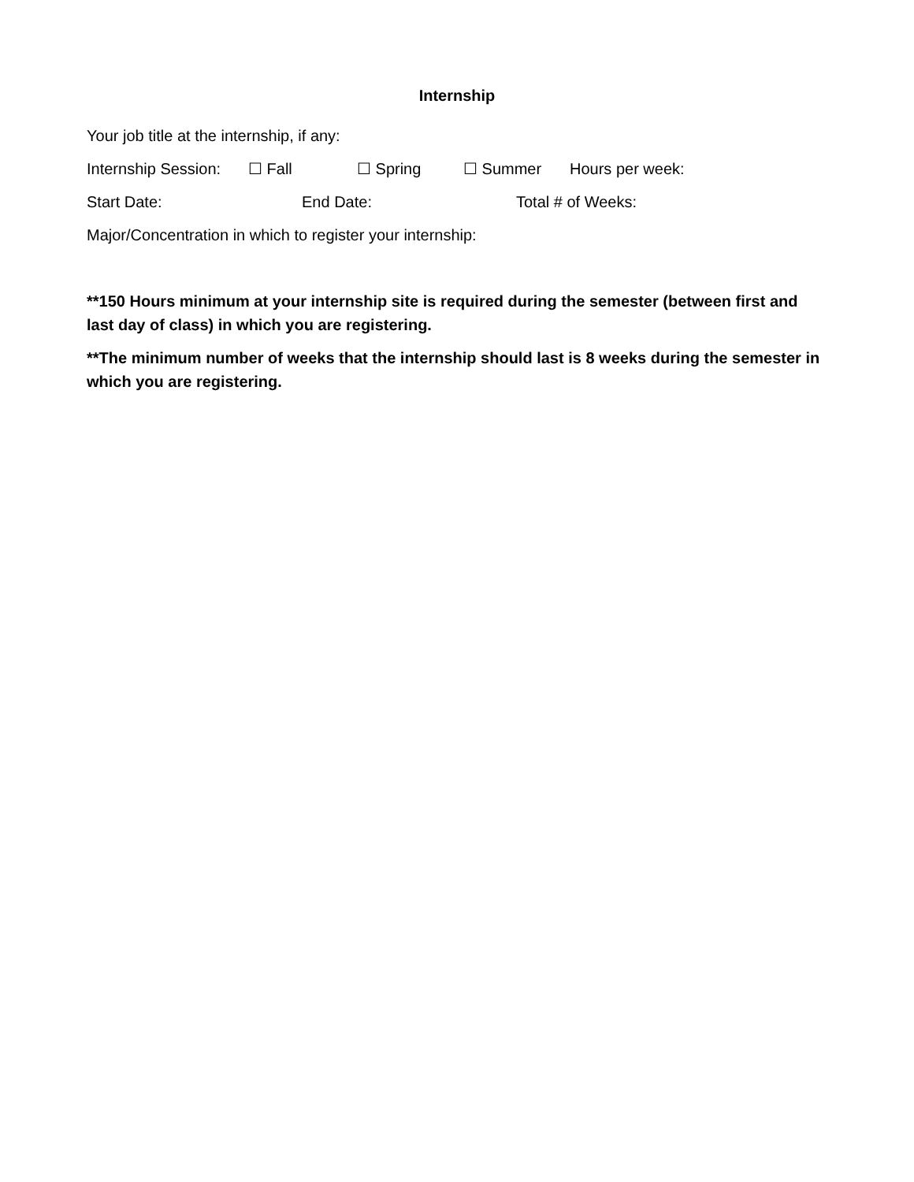Internship
Your job title at the internship, if any:
Internship Session: ☐ Fall ☐ Spring ☐ Summer Hours per week:
Start Date: End Date: Total # of Weeks:
Major/Concentration in which to register your internship:
**150 Hours minimum at your internship site is required during the semester (between first and last day of class) in which you are registering.
**The minimum number of weeks that the internship should last is 8 weeks during the semester in which you are registering.